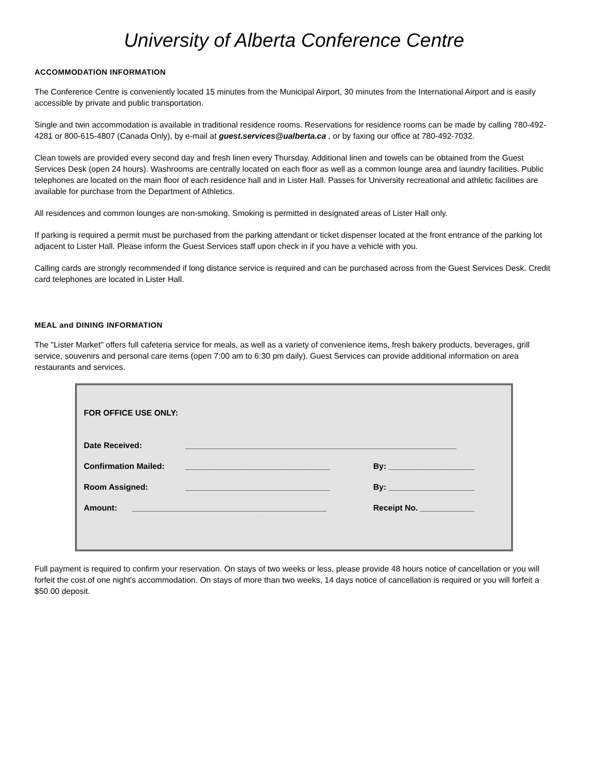University of Alberta Conference Centre
ACCOMMODATION INFORMATION
The Conference Centre is conveniently located 15 minutes from the Municipal Airport, 30 minutes from the International Airport and is easily accessible by private and public transportation.
Single and twin accommodation is available in traditional residence rooms. Reservations for residence rooms can be made by calling 780-492-4281 or 800-615-4807 (Canada Only), by e-mail at guest.services@ualberta.ca , or by faxing our office at 780-492-7032.
Clean towels are provided every second day and fresh linen every Thursday. Additional linen and towels can be obtained from the Guest Services Desk (open 24 hours). Washrooms are centrally located on each floor as well as a common lounge area and laundry facilities. Public telephones are located on the main floor of each residence hall and in Lister Hall. Passes for University recreational and athletic facilities are available for purchase from the Department of Athletics.
All residences and common lounges are non-smoking. Smoking is permitted in designated areas of Lister Hall only.
If parking is required a permit must be purchased from the parking attendant or ticket dispenser located at the front entrance of the parking lot adjacent to Lister Hall. Please inform the Guest Services staff upon check in if you have a vehicle with you.
Calling cards are strongly recommended if long distance service is required and can be purchased across from the Guest Services Desk. Credit card telephones are located in Lister Hall.
MEAL and DINING INFORMATION
The "Lister Market" offers full cafeteria service for meals, as well as a variety of convenience items, fresh bakery products, beverages, grill service, souvenirs and personal care items (open 7:00 am to 6:30 pm daily). Guest Services can provide additional information on area restaurants and services.
FOR OFFICE USE ONLY:
Date Received: ____________________________________________________________
Confirmation Mailed: ________________________________ By: ___________________
Room Assigned: ________________________________ By: ___________________
Amount: ___________________________________________ Receipt No. ____________
Full payment is required to confirm your reservation. On stays of two weeks or less, please provide 48 hours notice of cancellation or you will forfeit the cost of one night's accommodation. On stays of more than two weeks, 14 days notice of cancellation is required or you will forfeit a $50.00 deposit.